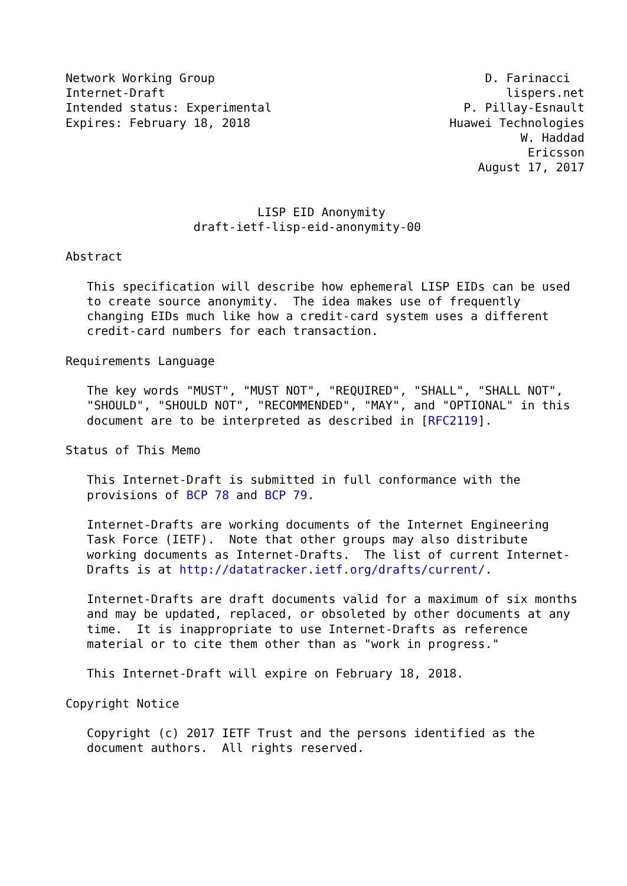Network Working Group                                      D. Farinacci
Internet-Draft                                                lispers.net
Intended status: Experimental                           P. Pillay-Esnault
Expires: February 18, 2018                            Huawei Technologies
                                                                W. Haddad
                                                                 Ericsson
                                                          August 17, 2017


                           LISP EID Anonymity
                  draft-ietf-lisp-eid-anonymity-00

Abstract

   This specification will describe how ephemeral LISP EIDs can be used
   to create source anonymity.  The idea makes use of frequently
   changing EIDs much like how a credit-card system uses a different
   credit-card numbers for each transaction.

Requirements Language

   The key words "MUST", "MUST NOT", "REQUIRED", "SHALL", "SHALL NOT",
   "SHOULD", "SHOULD NOT", "RECOMMENDED", "MAY", and "OPTIONAL" in this
   document are to be interpreted as described in [RFC2119].

Status of This Memo

   This Internet-Draft is submitted in full conformance with the
   provisions of BCP 78 and BCP 79.

   Internet-Drafts are working documents of the Internet Engineering
   Task Force (IETF).  Note that other groups may also distribute
   working documents as Internet-Drafts.  The list of current Internet-
   Drafts is at http://datatracker.ietf.org/drafts/current/.

   Internet-Drafts are draft documents valid for a maximum of six months
   and may be updated, replaced, or obsoleted by other documents at any
   time.  It is inappropriate to use Internet-Drafts as reference
   material or to cite them other than as "work in progress."

   This Internet-Draft will expire on February 18, 2018.

Copyright Notice

   Copyright (c) 2017 IETF Trust and the persons identified as the
   document authors.  All rights reserved.